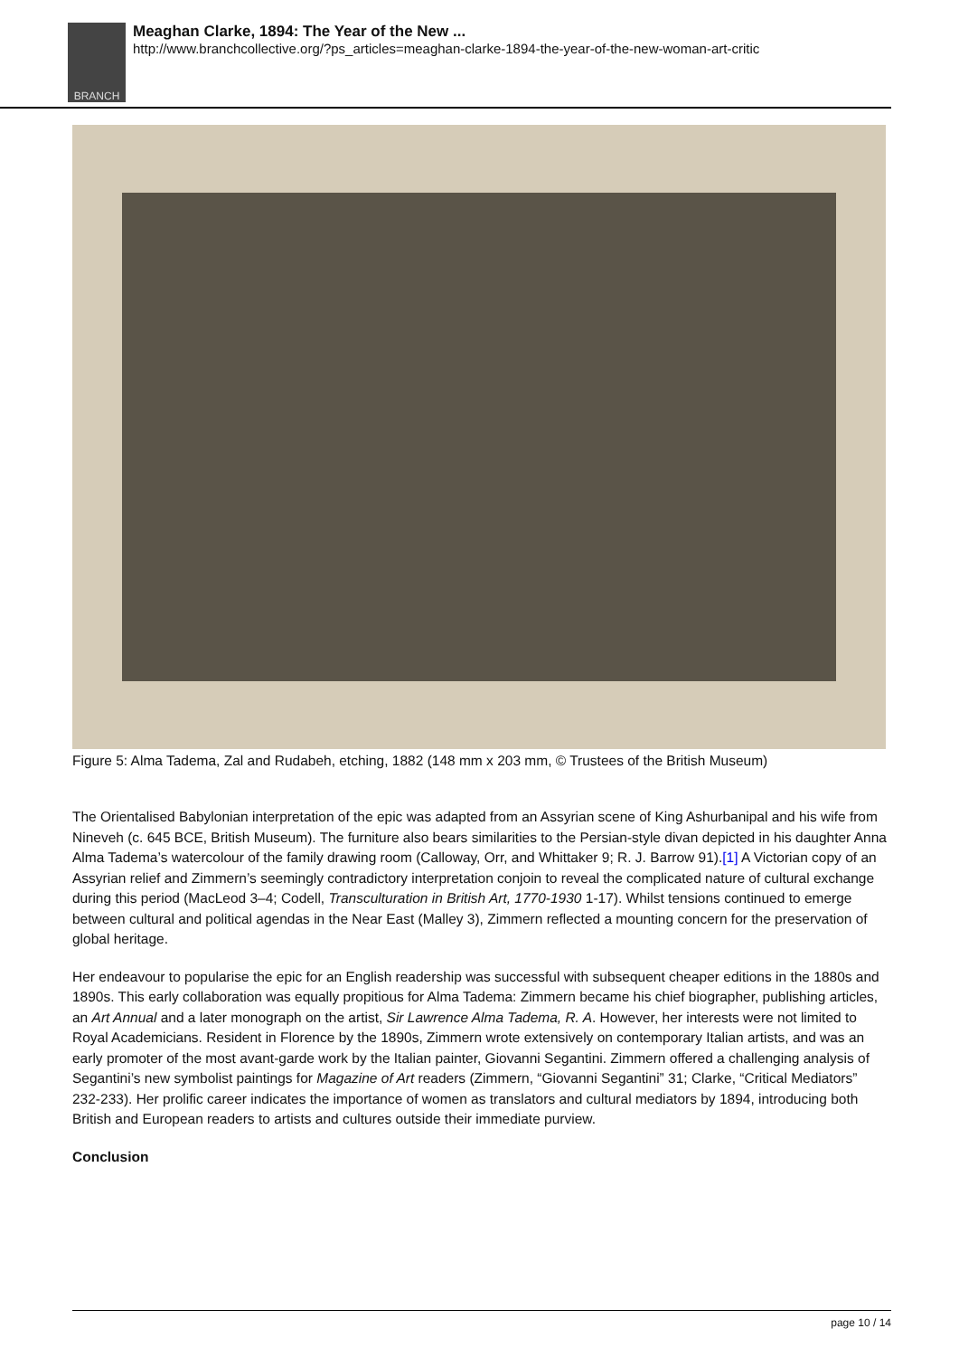BRANCH
Meaghan Clarke, 1894: The Year of the New ...
http://www.branchcollective.org/?ps_articles=meaghan-clarke-1894-the-year-of-the-new-woman-art-critic
Figure 5: Alma Tadema, Zal and Rudabeh, etching, 1882 (148 mm x 203 mm, © Trustees of the British Museum)
The Orientalised Babylonian interpretation of the epic was adapted from an Assyrian scene of King Ashurbanipal and his wife from Nineveh (c. 645 BCE, British Museum). The furniture also bears similarities to the Persian-style divan depicted in his daughter Anna Alma Tadema’s watercolour of the family drawing room (Calloway, Orr, and Whittaker 9; R. J. Barrow 91).[1] A Victorian copy of an Assyrian relief and Zimmern’s seemingly contradictory interpretation conjoin to reveal the complicated nature of cultural exchange during this period (MacLeod 3–4; Codell, Transculturation in British Art, 1770-1930 1-17). Whilst tensions continued to emerge between cultural and political agendas in the Near East (Malley 3), Zimmern reflected a mounting concern for the preservation of global heritage.
Her endeavour to popularise the epic for an English readership was successful with subsequent cheaper editions in the 1880s and 1890s. This early collaboration was equally propitious for Alma Tadema: Zimmern became his chief biographer, publishing articles, an Art Annual and a later monograph on the artist, Sir Lawrence Alma Tadema, R. A. However, her interests were not limited to Royal Academicians. Resident in Florence by the 1890s, Zimmern wrote extensively on contemporary Italian artists, and was an early promoter of the most avant-garde work by the Italian painter, Giovanni Segantini. Zimmern offered a challenging analysis of Segantini’s new symbolist paintings for Magazine of Art readers (Zimmern, “Giovanni Segantini” 31; Clarke, “Critical Mediators” 232-233). Her prolific career indicates the importance of women as translators and cultural mediators by 1894, introducing both British and European readers to artists and cultures outside their immediate purview.
Conclusion
page 10 / 14